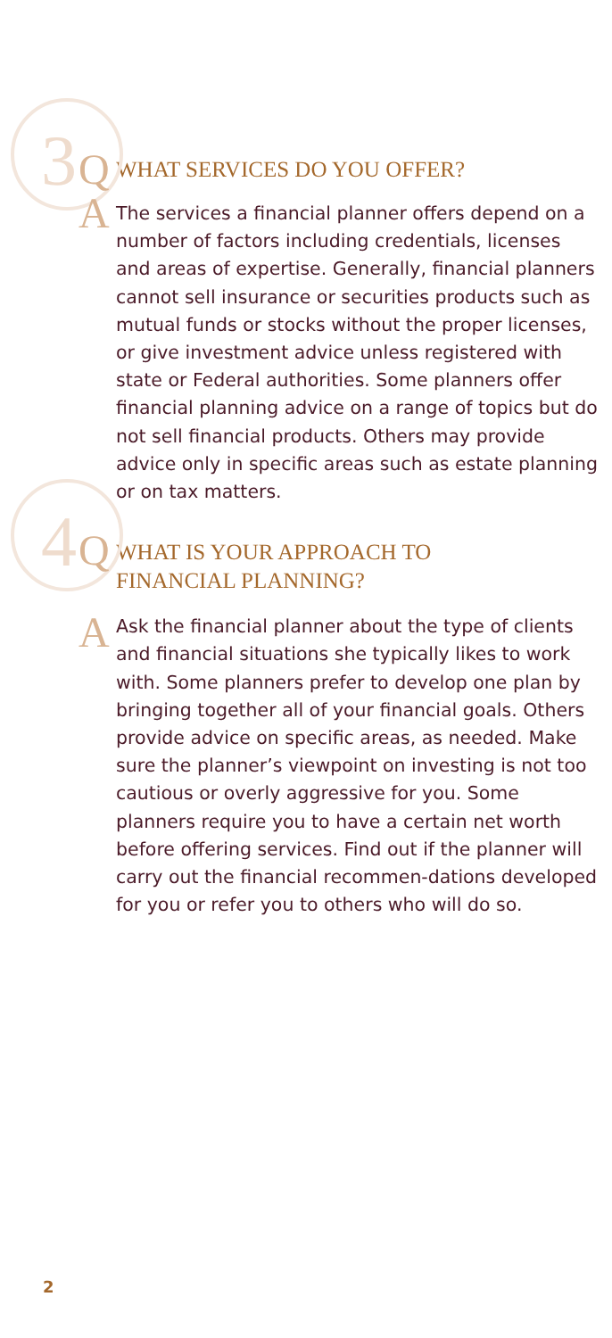3 Q
WHAT SERVICES DO YOU OFFER?
A
The services a financial planner offers depend on a number of factors including credentials, licenses and areas of expertise. Generally, financial planners cannot sell insurance or securities products such as mutual funds or stocks without the proper licenses, or give investment advice unless registered with state or Federal authorities. Some planners offer financial planning advice on a range of topics but do not sell financial products. Others may provide advice only in specific areas such as estate planning or on tax matters.
4 Q
WHAT IS YOUR APPROACH TO
FINANCIAL PLANNING?
A
Ask the financial planner about the type of clients and financial situations she typically likes to work with. Some planners prefer to develop one plan by bringing together all of your financial goals. Others provide advice on specific areas, as needed. Make sure the planner’s viewpoint on investing is not too cautious or overly aggressive for you. Some planners require you to have a certain net worth before offering services. Find out if the planner will carry out the financial recommen-dations developed for you or refer you to others who will do so.
2